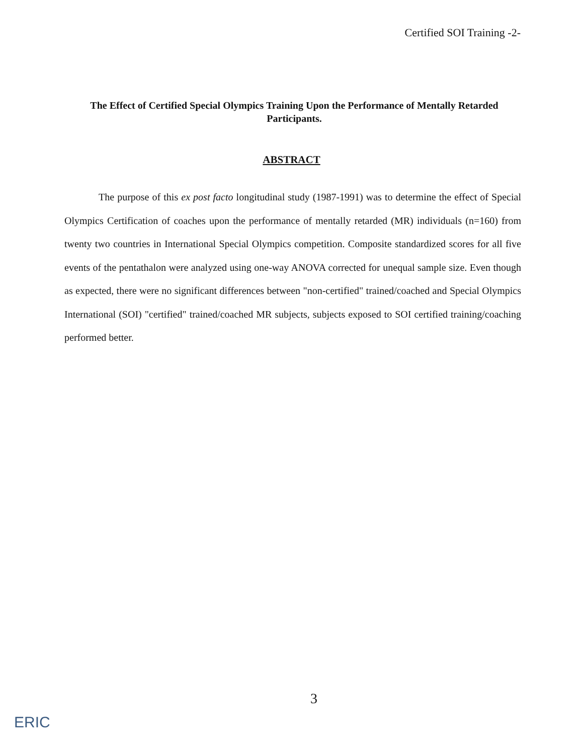Certified SOI Training -2-
The Effect of Certified Special Olympics Training Upon the Performance of Mentally Retarded Participants.
ABSTRACT
The purpose of this ex post facto longitudinal study (1987-1991) was to determine the effect of Special Olympics Certification of coaches upon the performance of mentally retarded (MR) individuals (n=160) from twenty two countries in International Special Olympics competition. Composite standardized scores for all five events of the pentathalon were analyzed using one-way ANOVA corrected for unequal sample size. Even though as expected, there were no significant differences between "non-certified" trained/coached and Special Olympics International (SOI) "certified" trained/coached MR subjects, subjects exposed to SOI certified training/coaching performed better.
3
ERIC